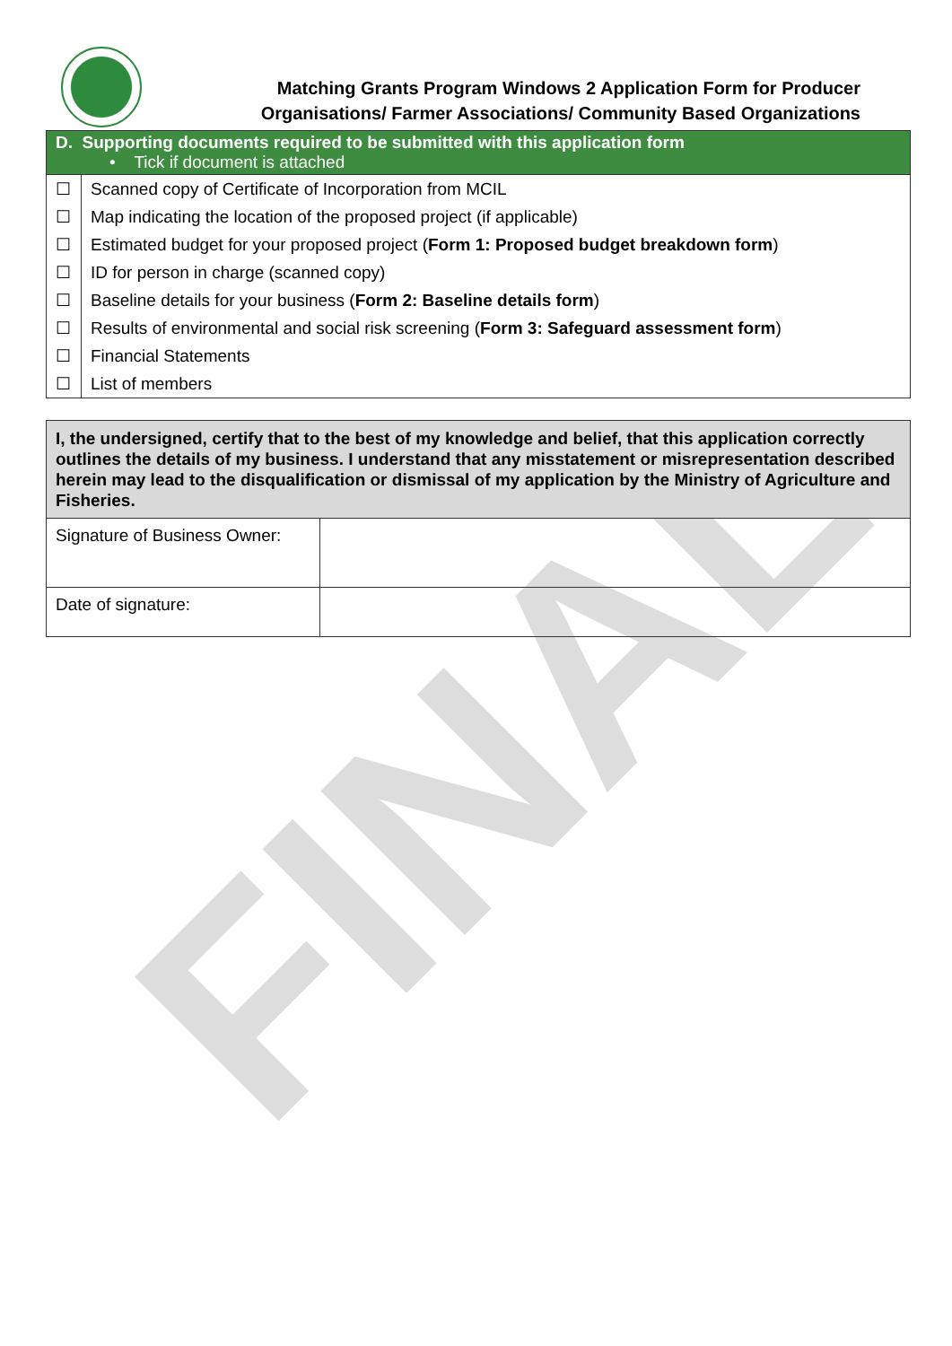FINAL
Matching Grants Program Windows 2 Application Form for Producer
Organisations/ Farmer Associations/ Community Based Organizations
| D. Supporting documents required to be submitted with this application form • Tick if document is attached | |
| --- | --- |
| ☐ | Scanned copy of Certificate of Incorporation from MCIL |
| ☐ | Map indicating the location of the proposed project (if applicable) |
| ☐ | Estimated budget for your proposed project ( Form 1: Proposed budget breakdown form ) |
| ☐ | ID for person in charge (scanned copy) |
| ☐ | Baseline details for your business ( Form 2: Baseline details form ) |
| ☐ | Results of environmental and social risk screening ( Form 3: Safeguard assessment form ) |
| ☐ | Financial Statements |
| ☐ | List of members |
| I, the undersigned, certify that to the best of my knowledge and belief, that this application correctly outlines the details of my business. I understand that any misstatement or misrepresentation described herein may lead to the disqualification or dismissal of my application by the Ministry of Agriculture and Fisheries. | |
| Signature of Business Owner: | |
| Date of signature: | |